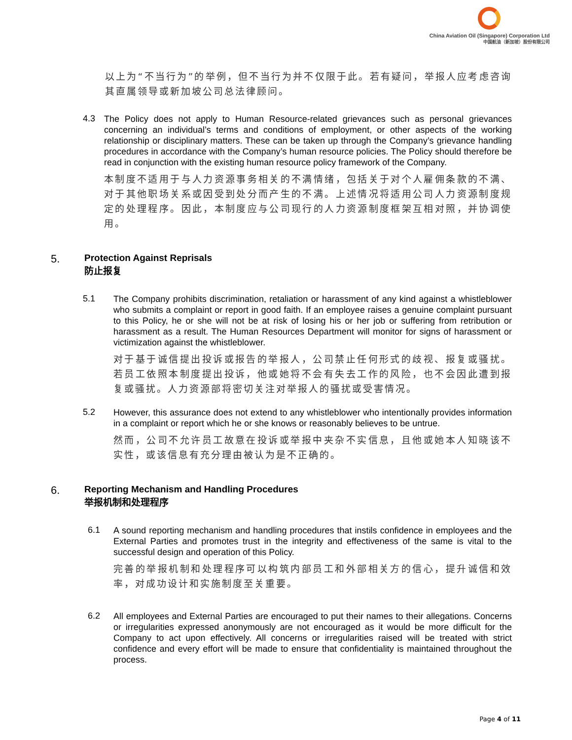China Aviation Oil (Singapore) Corporation Ltd
中国航油（新加坡）股份有限公司
以上为“不当行为”的举例，但不当行为并不仅限于此。若有疑问，举报人应考虑咨询其直属领导或新加坡公司总法律顾问。
4.3
The Policy does not apply to Human Resource-related grievances such as personal grievances concerning an individual’s terms and conditions of employment, or other aspects of the working relationship or disciplinary matters. These can be taken up through the Company’s grievance handling procedures in accordance with the Company’s human resource policies. The Policy should therefore be read in conjunction with the existing human resource policy framework of the Company.
本制度不适用于与人力资源事务相关的不满情绪，包括关于对个人雇佣条款的不满、对于其他职场关系或因受到处分而产生的不满。上述情况将适用公司人力资源制度规定的处理程序。因此，本制度应与公司现行的人力资源制度框架互相对照，并协调使用。
5. Protection Against Reprisals
防止报复
5.1
The Company prohibits discrimination, retaliation or harassment of any kind against a whistleblower who submits a complaint or report in good faith. If an employee raises a genuine complaint pursuant to this Policy, he or she will not be at risk of losing his or her job or suffering from retribution or harassment as a result. The Human Resources Department will monitor for signs of harassment or victimization against the whistleblower.
对于基于诚信提出投诉或报告的举报人，公司禁止任何形式的歧视、报复或骚扰。若员工依照本制度提出投诉，他或她将不会有失去工作的风险，也不会因此遭到报复或骚扰。人力资源部将密切关注对举报人的骚扰或受害情况。
5.2
However, this assurance does not extend to any whistleblower who intentionally provides information in a complaint or report which he or she knows or reasonably believes to be untrue.
然而，公司不允许员工故意在投诉或举报中夹杂不实信息，且他或她本人知晓该不实性，或该信息有充分理由被认为是不正确的。
6. Reporting Mechanism and Handling Procedures
举报机制和处理程序
6.1
A sound reporting mechanism and handling procedures that instils confidence in employees and the External Parties and promotes trust in the integrity and effectiveness of the same is vital to the successful design and operation of this Policy.
完善的举报机制和处理程序可以构筑内部员工和外部相关方的信心，提升诚信和效率，对成功设计和实施制度至关重要。
6.2
All employees and External Parties are encouraged to put their names to their allegations. Concerns or irregularities expressed anonymously are not encouraged as it would be more difficult for the Company to act upon effectively. All concerns or irregularities raised will be treated with strict confidence and every effort will be made to ensure that confidentiality is maintained throughout the process.
Page 4 of 11